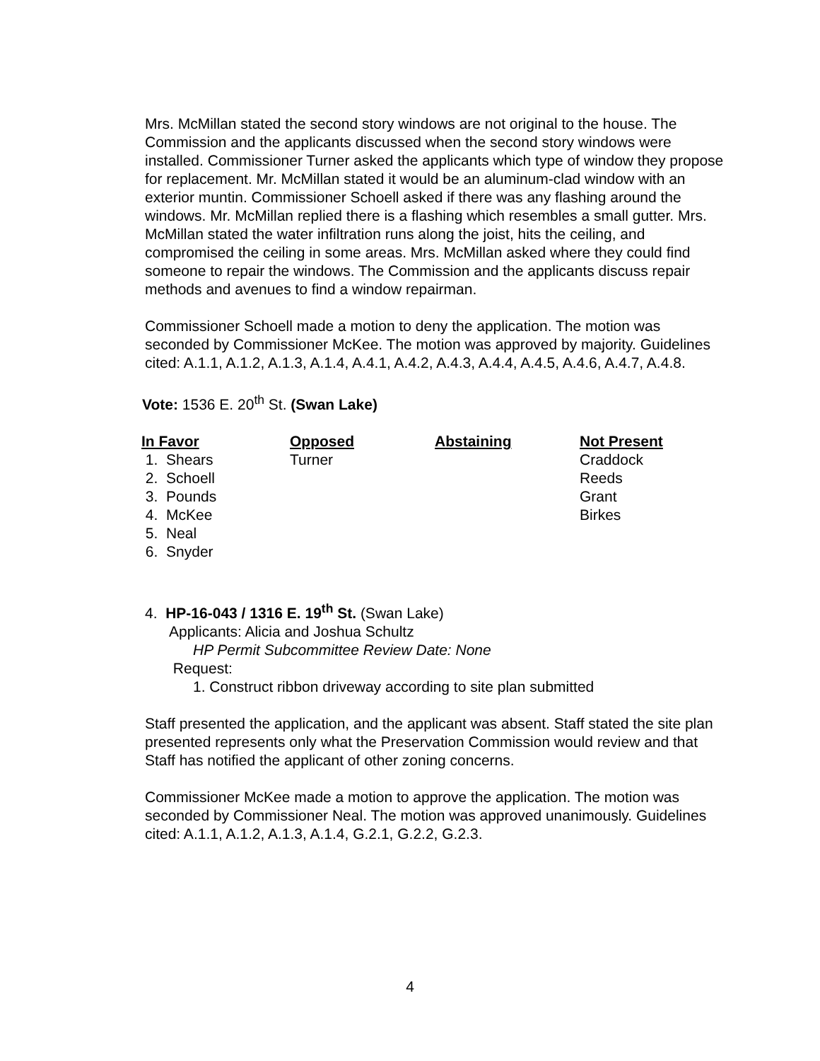Mrs. McMillan stated the second story windows are not original to the house. The Commission and the applicants discussed when the second story windows were installed. Commissioner Turner asked the applicants which type of window they propose for replacement. Mr. McMillan stated it would be an aluminum-clad window with an exterior muntin. Commissioner Schoell asked if there was any flashing around the windows. Mr. McMillan replied there is a flashing which resembles a small gutter. Mrs. McMillan stated the water infiltration runs along the joist, hits the ceiling, and compromised the ceiling in some areas. Mrs. McMillan asked where they could find someone to repair the windows. The Commission and the applicants discuss repair methods and avenues to find a window repairman.
Commissioner Schoell made a motion to deny the application. The motion was seconded by Commissioner McKee. The motion was approved by majority. Guidelines cited: A.1.1, A.1.2, A.1.3, A.1.4, A.4.1, A.4.2, A.4.3, A.4.4, A.4.5, A.4.6, A.4.7, A.4.8.
Vote: 1536 E. 20<sup>th</sup> St. (Swan Lake)
| In Favor | Opposed | Abstaining | Not Present |
| --- | --- | --- | --- |
| 1. Shears | Turner | | Craddock |
| 2. Schoell | | | Reeds |
| 3. Pounds | | | Grant |
| 4. McKee | | | Birkes |
| 5. Neal | | | |
| 6. Snyder | | | |
4. HP-16-043 / 1316 E. 19<sup>th</sup> St. (Swan Lake)
Applicants: Alicia and Joshua Schultz
HP Permit Subcommittee Review Date: None
Request:
1. Construct ribbon driveway according to site plan submitted
Staff presented the application, and the applicant was absent. Staff stated the site plan presented represents only what the Preservation Commission would review and that Staff has notified the applicant of other zoning concerns.
Commissioner McKee made a motion to approve the application. The motion was seconded by Commissioner Neal. The motion was approved unanimously. Guidelines cited: A.1.1, A.1.2, A.1.3, A.1.4, G.2.1, G.2.2, G.2.3.
4